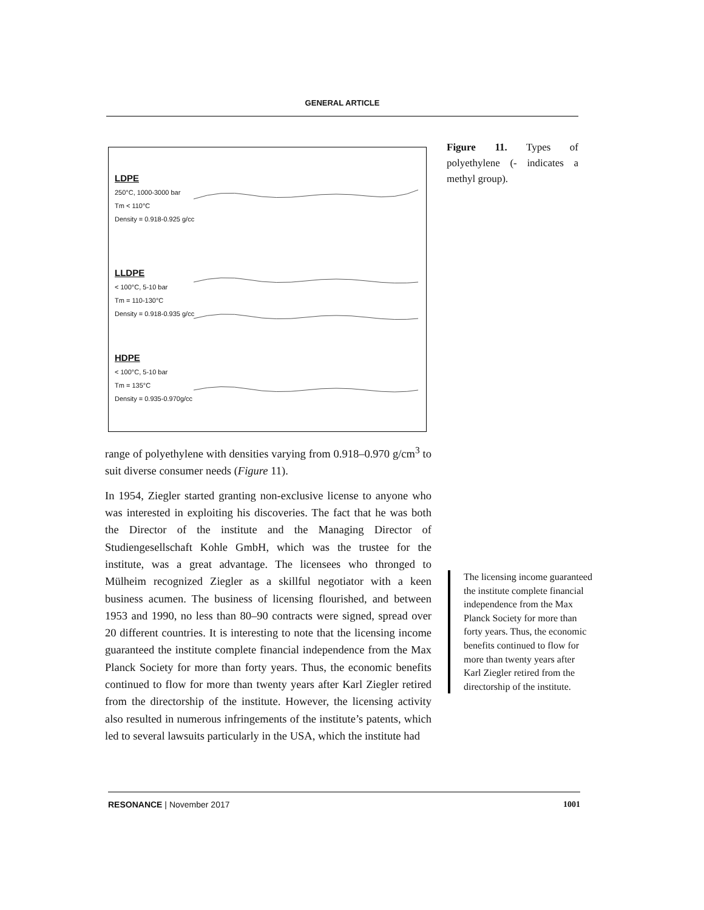GENERAL ARTICLE
LDPE
250°C, 1000-3000 bar
Tm < 110°C
Density = 0.918-0.925 g/cc
LLDPE
< 100°C, 5-10 bar
Tm = 110-130°C
Density = 0.918-0.935 g/cc
HDPE
< 100°C, 5-10 bar
Tm = 135°C
Density = 0.935-0.970g/cc
Figure 11. Types of polyethylene (- indicates a methyl group).
range of polyethylene with densities varying from 0.918–0.970 g/cm<sup>3</sup> to suit diverse consumer needs (Figure 11).
In 1954, Ziegler started granting non-exclusive license to anyone who was interested in exploiting his discoveries. The fact that he was both the Director of the institute and the Managing Director of Studiengesellschaft Kohle GmbH, which was the trustee for the institute, was a great advantage. The licensees who thronged to Mülheim recognized Ziegler as a skillful negotiator with a keen business acumen. The business of licensing flourished, and between 1953 and 1990, no less than 80–90 contracts were signed, spread over 20 different countries. It is interesting to note that the licensing income guaranteed the institute complete financial independence from the Max Planck Society for more than forty years. Thus, the economic benefits continued to flow for more than twenty years after Karl Ziegler retired from the directorship of the institute. However, the licensing activity also resulted in numerous infringements of the institute’s patents, which led to several lawsuits particularly in the USA, which the institute had
The licensing income guaranteed the institute complete financial independence from the Max Planck Society for more than forty years. Thus, the economic benefits continued to flow for more than twenty years after Karl Ziegler retired from the directorship of the institute.
RESONANCE | November 2017 1001